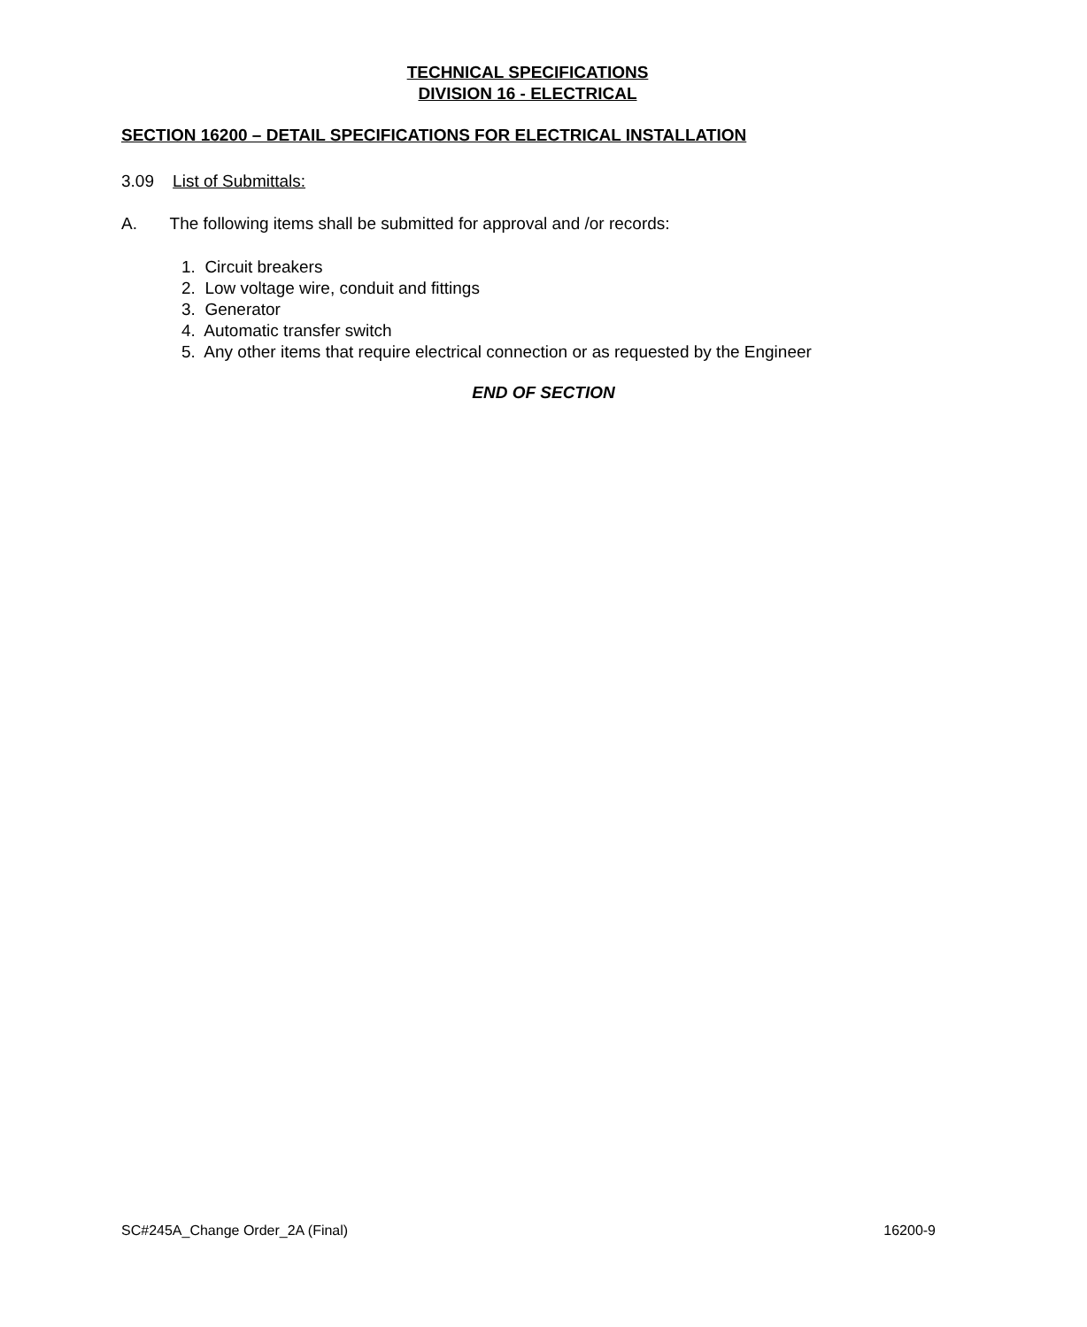TECHNICAL SPECIFICATIONS
DIVISION 16 - ELECTRICAL
SECTION 16200 – DETAIL SPECIFICATIONS FOR ELECTRICAL INSTALLATION
3.09 List of Submittals:
A. The following items shall be submitted for approval and /or records:
1. Circuit breakers
2. Low voltage wire, conduit and fittings
3. Generator
4. Automatic transfer switch
5. Any other items that require electrical connection or as requested by the Engineer
END OF SECTION
SC#245A_Change Order_2A (Final) 16200-9